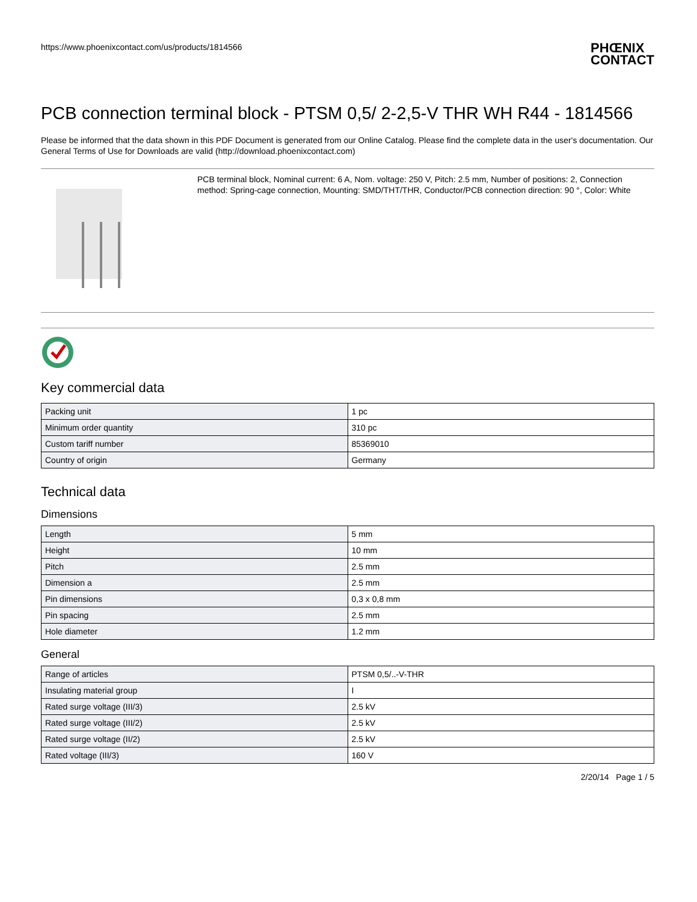https://www.phoenixcontact.com/us/products/1814566
PHŒNIX
CONTACT
PCB connection terminal block - PTSM 0,5/ 2-2,5-V THR WH R44 - 1814566
Please be informed that the data shown in this PDF Document is generated from our Online Catalog. Please find the complete data in the user's documentation. Our General Terms of Use for Downloads are valid (http://download.phoenixcontact.com)
PCB terminal block, Nominal current: 6 A, Nom. voltage: 250 V, Pitch: 2.5 mm, Number of positions: 2, Connection method: Spring-cage connection, Mounting: SMD/THT/THR, Conductor/PCB connection direction: 90 °, Color: White
Key commercial data
| Packing unit | 1 pc |
| Minimum order quantity | 310 pc |
| Custom tariff number | 85369010 |
| Country of origin | Germany |
Technical data
Dimensions
| Length | 5 mm |
| Height | 10 mm |
| Pitch | 2.5 mm |
| Dimension a | 2.5 mm |
| Pin dimensions | 0,3 x 0,8 mm |
| Pin spacing | 2.5 mm |
| Hole diameter | 1.2 mm |
General
| Range of articles | PTSM 0,5/..-V-THR |
| Insulating material group | I |
| Rated surge voltage (III/3) | 2.5 kV |
| Rated surge voltage (III/2) | 2.5 kV |
| Rated surge voltage (II/2) | 2.5 kV |
| Rated voltage (III/3) | 160 V |
2/20/14 Page 1 / 5